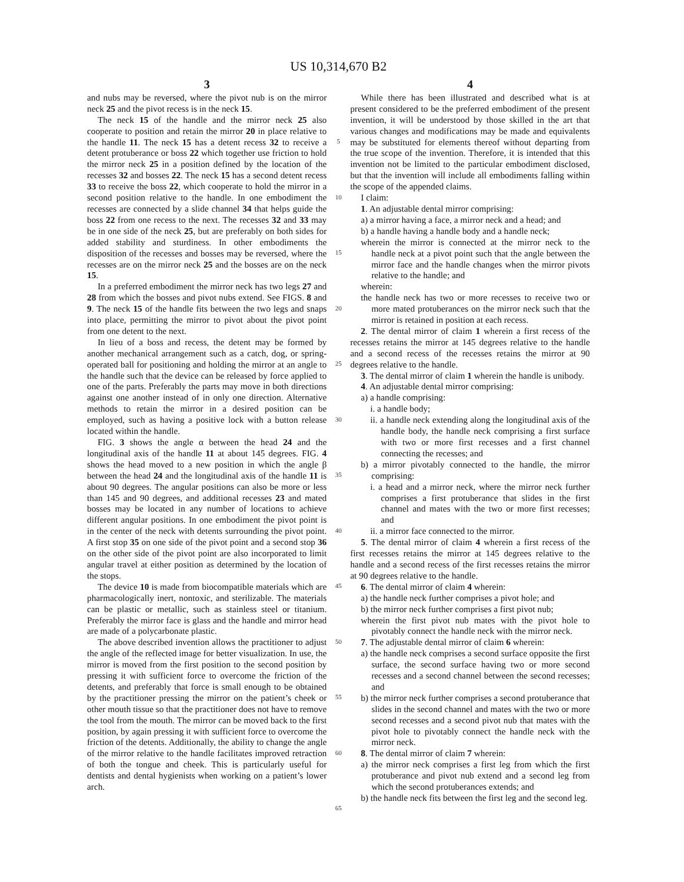US 10,314,670 B2
3
and nubs may be reversed, where the pivot nub is on the mirror neck 25 and the pivot recess is in the neck 15.
The neck 15 of the handle and the mirror neck 25 also cooperate to position and retain the mirror 20 in place relative to the handle 11. The neck 15 has a detent recess 32 to receive a detent protuberance or boss 22 which together use friction to hold the mirror neck 25 in a position defined by the location of the recesses 32 and bosses 22. The neck 15 has a second detent recess 33 to receive the boss 22, which cooperate to hold the mirror in a second position relative to the handle. In one embodiment the recesses are connected by a slide channel 34 that helps guide the boss 22 from one recess to the next. The recesses 32 and 33 may be in one side of the neck 25, but are preferably on both sides for added stability and sturdiness. In other embodiments the disposition of the recesses and bosses may be reversed, where the recesses are on the mirror neck 25 and the bosses are on the neck 15.
In a preferred embodiment the mirror neck has two legs 27 and 28 from which the bosses and pivot nubs extend. See FIGS. 8 and 9. The neck 15 of the handle fits between the two legs and snaps into place, permitting the mirror to pivot about the pivot point from one detent to the next.
In lieu of a boss and recess, the detent may be formed by another mechanical arrangement such as a catch, dog, or spring-operated ball for positioning and holding the mirror at an angle to the handle such that the device can be released by force applied to one of the parts. Preferably the parts may move in both directions against one another instead of in only one direction. Alternative methods to retain the mirror in a desired position can be employed, such as having a positive lock with a button release located within the handle.
FIG. 3 shows the angle α between the head 24 and the longitudinal axis of the handle 11 at about 145 degrees. FIG. 4 shows the head moved to a new position in which the angle β between the head 24 and the longitudinal axis of the handle 11 is about 90 degrees. The angular positions can also be more or less than 145 and 90 degrees, and additional recesses 23 and mated bosses may be located in any number of locations to achieve different angular positions. In one embodiment the pivot point is in the center of the neck with detents surrounding the pivot point. A first stop 35 on one side of the pivot point and a second stop 36 on the other side of the pivot point are also incorporated to limit angular travel at either position as determined by the location of the stops.
The device 10 is made from biocompatible materials which are pharmacologically inert, nontoxic, and sterilizable. The materials can be plastic or metallic, such as stainless steel or titanium. Preferably the mirror face is glass and the handle and mirror head are made of a polycarbonate plastic.
The above described invention allows the practitioner to adjust the angle of the reflected image for better visualization. In use, the mirror is moved from the first position to the second position by pressing it with sufficient force to overcome the friction of the detents, and preferably that force is small enough to be obtained by the practitioner pressing the mirror on the patient’s cheek or other mouth tissue so that the practitioner does not have to remove the tool from the mouth. The mirror can be moved back to the first position, by again pressing it with sufficient force to overcome the friction of the detents. Additionally, the ability to change the angle of the mirror relative to the handle facilitates improved retraction of both the tongue and cheek. This is particularly useful for dentists and dental hygienists when working on a patient’s lower arch.
5
10
15
20
25
30
35
40
45
50
55
60
65
4
While there has been illustrated and described what is at present considered to be the preferred embodiment of the present invention, it will be understood by those skilled in the art that various changes and modifications may be made and equivalents may be substituted for elements thereof without departing from the true scope of the invention. Therefore, it is intended that this invention not be limited to the particular embodiment disclosed, but that the invention will include all embodiments falling within the scope of the appended claims.
I claim:
1. An adjustable dental mirror comprising:
a) a mirror having a face, a mirror neck and a head; and
b) a handle having a handle body and a handle neck;
wherein the mirror is connected at the mirror neck to the handle neck at a pivot point such that the angle between the mirror face and the handle changes when the mirror pivots relative to the handle; and
wherein:
the handle neck has two or more recesses to receive two or more mated protuberances on the mirror neck such that the mirror is retained in position at each recess.
2. The dental mirror of claim 1 wherein a first recess of the recesses retains the mirror at 145 degrees relative to the handle and a second recess of the recesses retains the mirror at 90 degrees relative to the handle.
3. The dental mirror of claim 1 wherein the handle is unibody.
4. An adjustable dental mirror comprising:
a) a handle comprising:
i. a handle body;
ii. a handle neck extending along the longitudinal axis of the handle body, the handle neck comprising a first surface with two or more first recesses and a first channel connecting the recesses; and
b) a mirror pivotably connected to the handle, the mirror comprising:
i. a head and a mirror neck, where the mirror neck further comprises a first protuberance that slides in the first channel and mates with the two or more first recesses; and
ii. a mirror face connected to the mirror.
5. The dental mirror of claim 4 wherein a first recess of the first recesses retains the mirror at 145 degrees relative to the handle and a second recess of the first recesses retains the mirror at 90 degrees relative to the handle.
6. The dental mirror of claim 4 wherein:
a) the handle neck further comprises a pivot hole; and
b) the mirror neck further comprises a first pivot nub;
wherein the first pivot nub mates with the pivot hole to pivotably connect the handle neck with the mirror neck.
7. The adjustable dental mirror of claim 6 wherein:
a) the handle neck comprises a second surface opposite the first surface, the second surface having two or more second recesses and a second channel between the second recesses; and
b) the mirror neck further comprises a second protuberance that slides in the second channel and mates with the two or more second recesses and a second pivot nub that mates with the pivot hole to pivotably connect the handle neck with the mirror neck.
8. The dental mirror of claim 7 wherein:
a) the mirror neck comprises a first leg from which the first protuberance and pivot nub extend and a second leg from which the second protuberances extends; and
b) the handle neck fits between the first leg and the second leg.